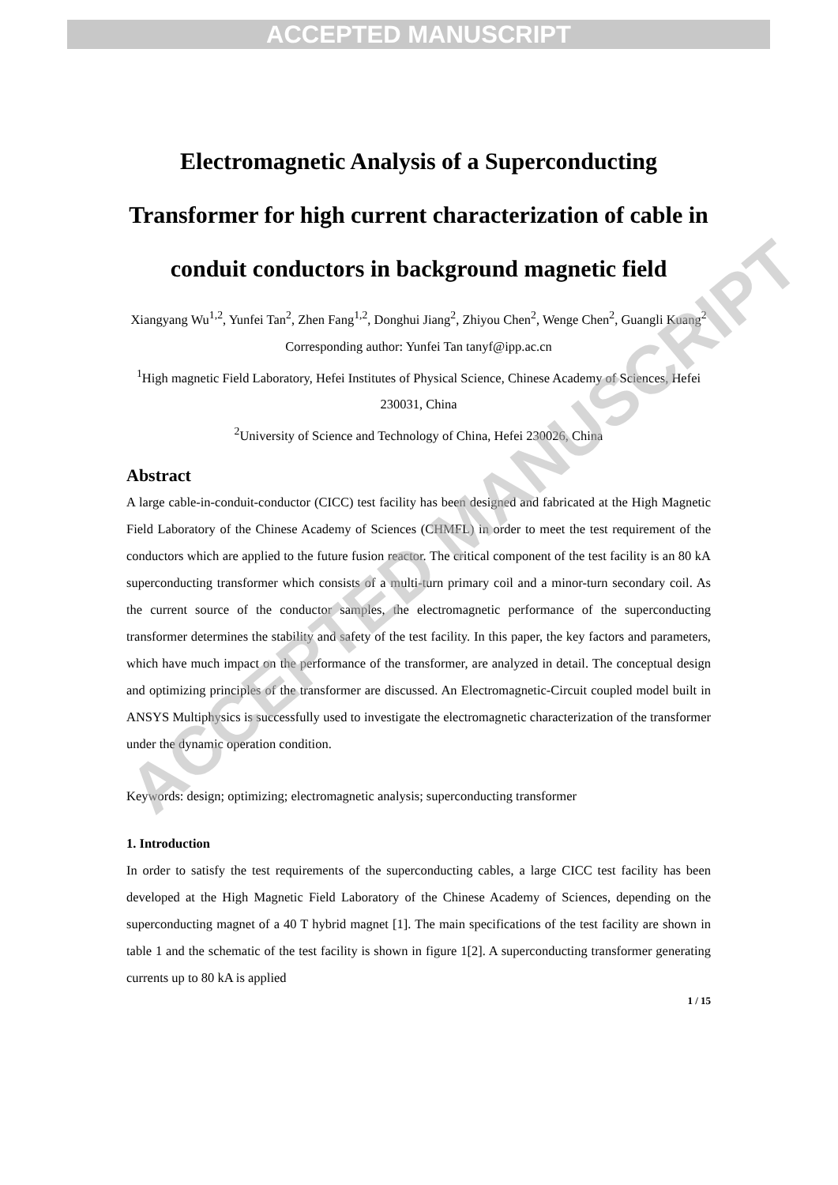ACCEPTED MANUSCRIPT
Electromagnetic Analysis of a Superconducting Transformer for high current characterization of cable in conduit conductors in background magnetic field
Xiangyang Wu<sup>1,2</sup>, Yunfei Tan<sup>2</sup>, Zhen Fang<sup>1,2</sup>, Donghui Jiang<sup>2</sup>, Zhiyou Chen<sup>2</sup>, Wenge Chen<sup>2</sup>, Guangli Kuang<sup>2</sup>
Corresponding author: Yunfei Tan tanyf@ipp.ac.cn
<sup>1</sup> High magnetic Field Laboratory, Hefei Institutes of Physical Science, Chinese Academy of Sciences, Hefei 230031, China
<sup>2</sup> University of Science and Technology of China, Hefei 230026, China
Abstract
A large cable-in-conduit-conductor (CICC) test facility has been designed and fabricated at the High Magnetic Field Laboratory of the Chinese Academy of Sciences (CHMFL) in order to meet the test requirement of the conductors which are applied to the future fusion reactor. The critical component of the test facility is an 80 kA superconducting transformer which consists of a multi-turn primary coil and a minor-turn secondary coil. As the current source of the conductor samples, the electromagnetic performance of the superconducting transformer determines the stability and safety of the test facility. In this paper, the key factors and parameters, which have much impact on the performance of the transformer, are analyzed in detail. The conceptual design and optimizing principles of the transformer are discussed. An Electromagnetic-Circuit coupled model built in ANSYS Multiphysics is successfully used to investigate the electromagnetic characterization of the transformer under the dynamic operation condition.
Keywords: design; optimizing; electromagnetic analysis; superconducting transformer
1. Introduction
In order to satisfy the test requirements of the superconducting cables, a large CICC test facility has been developed at the High Magnetic Field Laboratory of the Chinese Academy of Sciences, depending on the superconducting magnet of a 40 T hybrid magnet [1]. The main specifications of the test facility are shown in table 1 and the schematic of the test facility is shown in figure 1[2]. A superconducting transformer generating currents up to 80 kA is applied
1 / 15
ACCEPTED MANUSCRIPT